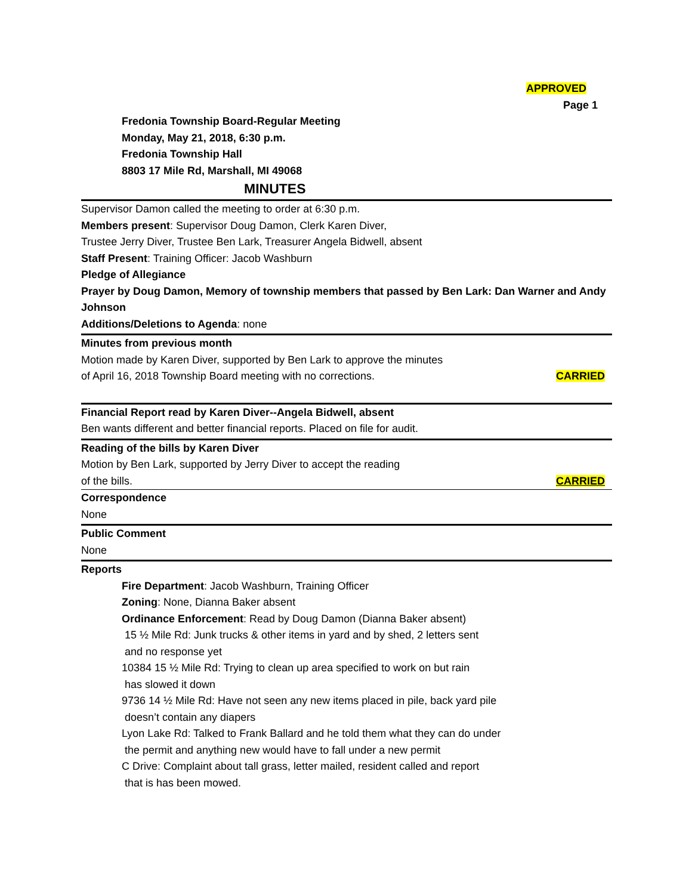APPROVED
Page 1
Fredonia Township Board-Regular Meeting
Monday, May 21, 2018, 6:30 p.m.
Fredonia Township Hall
8803 17 Mile Rd, Marshall, MI 49068
MINUTES
Supervisor Damon called the meeting to order at 6:30 p.m.
Members present: Supervisor Doug Damon, Clerk Karen Diver,
Trustee Jerry Diver, Trustee Ben Lark, Treasurer Angela Bidwell, absent
Staff Present: Training Officer: Jacob Washburn
Pledge of Allegiance
Prayer by Doug Damon, Memory of township members that passed by Ben Lark: Dan Warner and Andy Johnson
Additions/Deletions to Agenda: none
Minutes from previous month
Motion made by Karen Diver, supported by Ben Lark to approve the minutes
of April 16, 2018 Township Board meeting with no corrections.
CARRIED
Financial Report read by Karen Diver--Angela Bidwell, absent
Ben wants different and better financial reports. Placed on file for audit.
Reading of the bills by Karen Diver
Motion by Ben Lark, supported by Jerry Diver to accept the reading
of the bills. CARRIED
Correspondence
None
Public Comment
None
Reports
Fire Department: Jacob Washburn, Training Officer
Zoning: None, Dianna Baker absent
Ordinance Enforcement: Read by Doug Damon (Dianna Baker absent)
15 ½ Mile Rd: Junk trucks & other items in yard and by shed, 2 letters sent
and no response yet
10384 15 ½ Mile Rd: Trying to clean up area specified to work on but rain
has slowed it down
9736 14 ½ Mile Rd: Have not seen any new items placed in pile, back yard pile
doesn’t contain any diapers
Lyon Lake Rd: Talked to Frank Ballard and he told them what they can do under
the permit and anything new would have to fall under a new permit
C Drive: Complaint about tall grass, letter mailed, resident called and report
that is has been mowed.